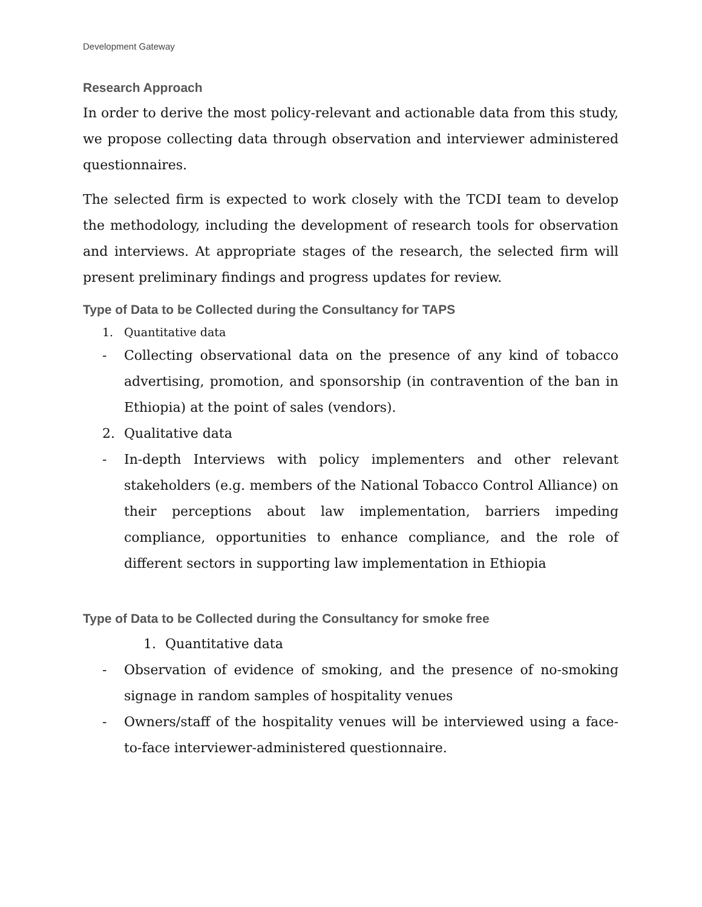Development Gateway
Research Approach
In order to derive the most policy-relevant and actionable data from this study, we propose collecting data through observation and interviewer administered questionnaires.
The selected firm is expected to work closely with the TCDI team to develop the methodology, including the development of research tools for observation and interviews. At appropriate stages of the research, the selected firm will present preliminary findings and progress updates for review.
Type of Data to be Collected during the Consultancy for TAPS
1. Quantitative data
- Collecting observational data on the presence of any kind of tobacco advertising, promotion, and sponsorship (in contravention of the ban in Ethiopia) at the point of sales (vendors).
2. Qualitative data
- In-depth Interviews with policy implementers and other relevant stakeholders (e.g. members of the National Tobacco Control Alliance) on their perceptions about law implementation, barriers impeding compliance, opportunities to enhance compliance, and the role of different sectors in supporting law implementation in Ethiopia
Type of Data to be Collected during the Consultancy for smoke free
1. Quantitative data
- Observation of evidence of smoking, and the presence of no-smoking signage in random samples of hospitality venues
- Owners/staff of the hospitality venues will be interviewed using a face-to-face interviewer-administered questionnaire.